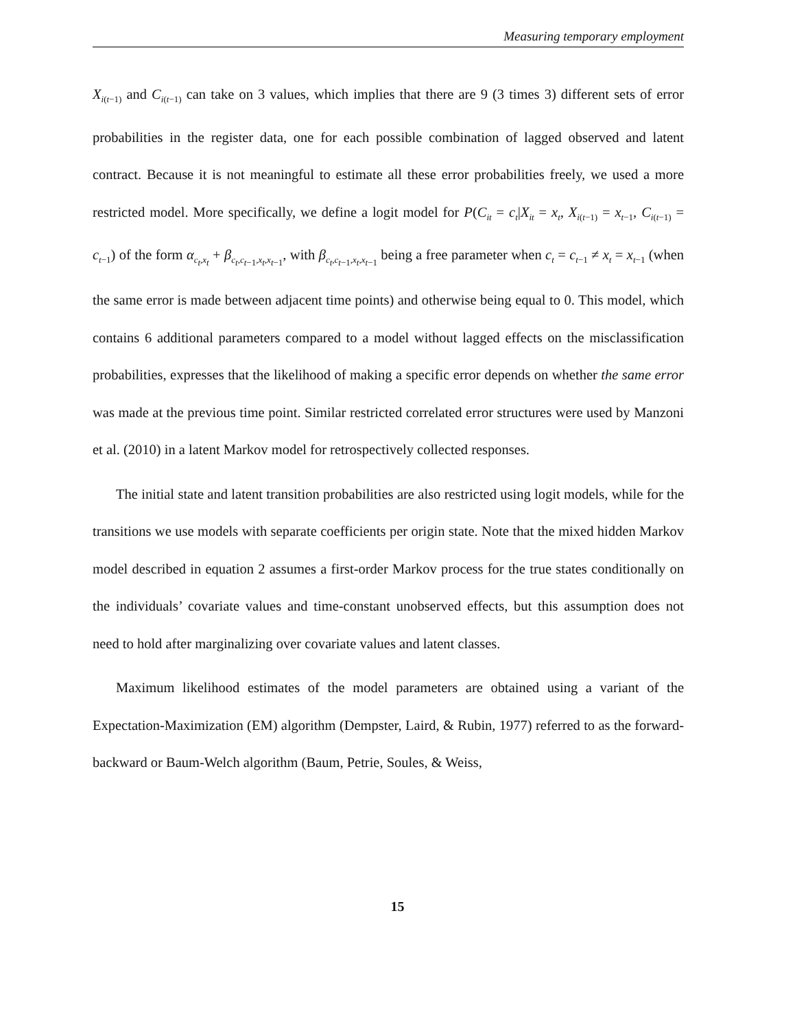Measuring temporary employment
X<sub>i(t−1)</sub> and C<sub>i(t−1)</sub> can take on 3 values, which implies that there are 9 (3 times 3) different sets of error probabilities in the register data, one for each possible combination of lagged observed and latent contract. Because it is not meaningful to estimate all these error probabilities freely, we used a more restricted model. More specifically, we define a logit model for P(C<sub>it</sub> = c<sub>t</sub>|X<sub>it</sub> = x<sub>t</sub>, X<sub>i(t−1)</sub> = x<sub>t−1</sub>, C<sub>i(t−1)</sub> = c<sub>t−1</sub>) of the form α<sub>c<sub>t</sub>,x<sub>t</sub></sub> + β<sub>c<sub>t</sub>,c<sub>t−1</sub>,x<sub>t</sub>,x<sub>t−1</sub></sub>, with β<sub>c<sub>t</sub>,c<sub>t−1</sub>,x<sub>t</sub>,x<sub>t−1</sub></sub> being a free parameter when c<sub>t</sub> = c<sub>t−1</sub> ≠ x<sub>t</sub> = x<sub>t−1</sub> (when the same error is made between adjacent time points) and otherwise being equal to 0. This model, which contains 6 additional parameters compared to a model without lagged effects on the misclassification probabilities, expresses that the likelihood of making a specific error depends on whether the same error was made at the previous time point. Similar restricted correlated error structures were used by Manzoni et al. (2010) in a latent Markov model for retrospectively collected responses.
The initial state and latent transition probabilities are also restricted using logit models, while for the transitions we use models with separate coefficients per origin state. Note that the mixed hidden Markov model described in equation 2 assumes a first-order Markov process for the true states conditionally on the individuals’ covariate values and time-constant unobserved effects, but this assumption does not need to hold after marginalizing over covariate values and latent classes.
Maximum likelihood estimates of the model parameters are obtained using a variant of the Expectation-Maximization (EM) algorithm (Dempster, Laird, & Rubin, 1977) referred to as the forward-backward or Baum-Welch algorithm (Baum, Petrie, Soules, & Weiss,
15